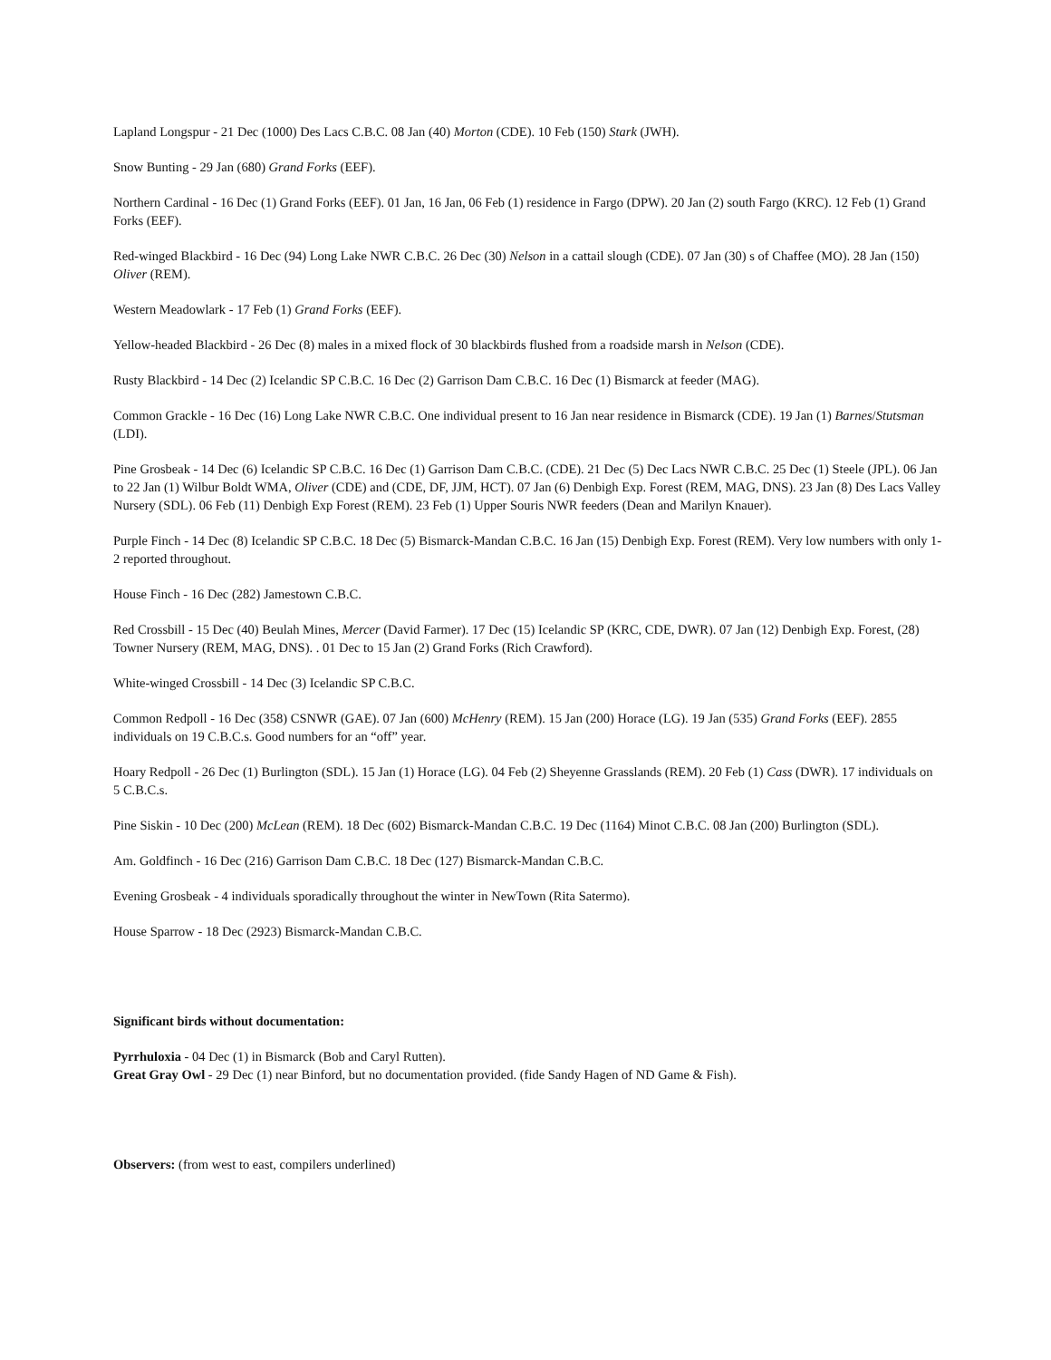Lapland Longspur - 21 Dec (1000) Des Lacs C.B.C. 08 Jan (40) Morton (CDE). 10 Feb (150) Stark (JWH).
Snow Bunting - 29 Jan (680) Grand Forks (EEF).
Northern Cardinal - 16 Dec (1) Grand Forks (EEF). 01 Jan, 16 Jan, 06 Feb (1) residence in Fargo (DPW). 20 Jan (2) south Fargo (KRC). 12 Feb (1) Grand Forks (EEF).
Red-winged Blackbird - 16 Dec (94) Long Lake NWR C.B.C. 26 Dec (30) Nelson in a cattail slough (CDE). 07 Jan (30) s of Chaffee (MO). 28 Jan (150) Oliver (REM).
Western Meadowlark - 17 Feb (1) Grand Forks (EEF).
Yellow-headed Blackbird - 26 Dec (8) males in a mixed flock of 30 blackbirds flushed from a roadside marsh in Nelson (CDE).
Rusty Blackbird - 14 Dec (2) Icelandic SP C.B.C. 16 Dec (2) Garrison Dam C.B.C. 16 Dec (1) Bismarck at feeder (MAG).
Common Grackle - 16 Dec (16) Long Lake NWR C.B.C. One individual present to 16 Jan near residence in Bismarck (CDE). 19 Jan (1) Barnes/Stutsman (LDI).
Pine Grosbeak - 14 Dec (6) Icelandic SP C.B.C. 16 Dec (1) Garrison Dam C.B.C. (CDE). 21 Dec (5) Dec Lacs NWR C.B.C. 25 Dec (1) Steele (JPL). 06 Jan to 22 Jan (1) Wilbur Boldt WMA, Oliver (CDE) and (CDE, DF, JJM, HCT). 07 Jan (6) Denbigh Exp. Forest (REM, MAG, DNS). 23 Jan (8) Des Lacs Valley Nursery (SDL). 06 Feb (11) Denbigh Exp Forest (REM). 23 Feb (1) Upper Souris NWR feeders (Dean and Marilyn Knauer).
Purple Finch - 14 Dec (8) Icelandic SP C.B.C. 18 Dec (5) Bismarck-Mandan C.B.C. 16 Jan (15) Denbigh Exp. Forest (REM). Very low numbers with only 1-2 reported throughout.
House Finch - 16 Dec (282) Jamestown C.B.C.
Red Crossbill - 15 Dec (40) Beulah Mines, Mercer (David Farmer). 17 Dec (15) Icelandic SP (KRC, CDE, DWR). 07 Jan (12) Denbigh Exp. Forest, (28) Towner Nursery (REM, MAG, DNS). . 01 Dec to 15 Jan (2) Grand Forks (Rich Crawford).
White-winged Crossbill - 14 Dec (3) Icelandic SP C.B.C.
Common Redpoll - 16 Dec (358) CSNWR (GAE). 07 Jan (600) McHenry (REM). 15 Jan (200) Horace (LG). 19 Jan (535) Grand Forks (EEF). 2855 individuals on 19 C.B.C.s. Good numbers for an “off” year.
Hoary Redpoll - 26 Dec (1) Burlington (SDL). 15 Jan (1) Horace (LG). 04 Feb (2) Sheyenne Grasslands (REM). 20 Feb (1) Cass (DWR). 17 individuals on 5 C.B.C.s.
Pine Siskin - 10 Dec (200) McLean (REM). 18 Dec (602) Bismarck-Mandan C.B.C. 19 Dec (1164) Minot C.B.C. 08 Jan (200) Burlington (SDL).
Am. Goldfinch - 16 Dec (216) Garrison Dam C.B.C. 18 Dec (127) Bismarck-Mandan C.B.C.
Evening Grosbeak - 4 individuals sporadically throughout the winter in NewTown (Rita Satermo).
House Sparrow - 18 Dec (2923) Bismarck-Mandan C.B.C.
Significant birds without documentation:
Pyrrhuloxia - 04 Dec (1) in Bismarck (Bob and Caryl Rutten).
Great Gray Owl - 29 Dec (1) near Binford, but no documentation provided. (fide Sandy Hagen of ND Game & Fish).
Observers: (from west to east, compilers underlined)